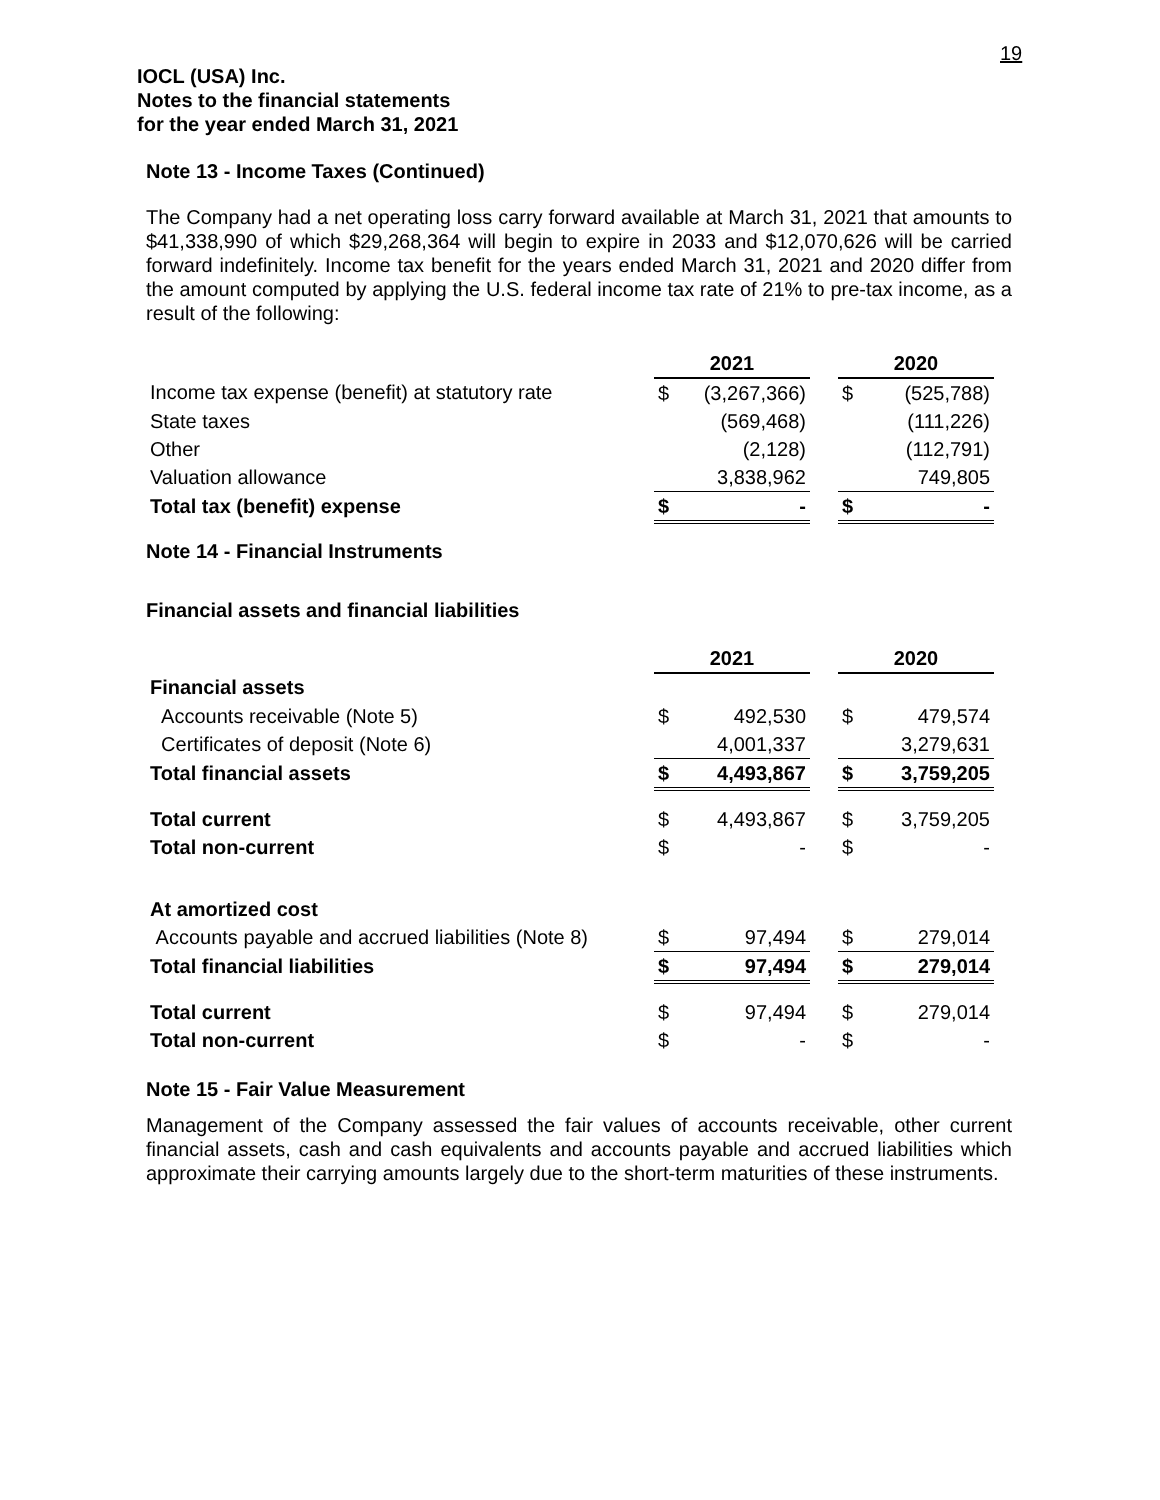19
IOCL (USA) Inc.
Notes to the financial statements
for the year ended March 31, 2021
Note 13 - Income Taxes (Continued)
The Company had a net operating loss carry forward available at March 31, 2021 that amounts to $41,338,990 of which $29,268,364 will begin to expire in 2033 and $12,070,626 will be carried forward indefinitely. Income tax benefit for the years ended March 31, 2021 and 2020 differ from the amount computed by applying the U.S. federal income tax rate of 21% to pre-tax income, as a result of the following:
| | 2021 | | | 2020 | |
| Income tax expense (benefit) at statutory rate | $ | (3,267,366) | | $ | (525,788) |
| State taxes | | (569,468) | | | (111,226) |
| Other | | (2,128) | | | (112,791) |
| Valuation allowance | | 3,838,962 | | | 749,805 |
| Total tax (benefit) expense | $ | - | | $ | - |
Note 14 - Financial Instruments
Financial assets and financial liabilities
| | 2021 | | | 2020 | |
| Financial assets | | | | | |
| Accounts receivable (Note 5) | $ | 492,530 | | $ | 479,574 |
| Certificates of deposit (Note 6) | | 4,001,337 | | | 3,279,631 |
| Total financial assets | $ | 4,493,867 | | $ | 3,759,205 |
| Total current | $ | 4,493,867 | | $ | 3,759,205 |
| Total non-current | $ | - | | $ | - |
| At amortized cost | | | | | |
| Accounts payable and accrued liabilities (Note 8) | $ | 97,494 | | $ | 279,014 |
| Total financial liabilities | $ | 97,494 | | $ | 279,014 |
| Total current | $ | 97,494 | | $ | 279,014 |
| Total non-current | $ | - | | $ | - |
Note 15 - Fair Value Measurement
Management of the Company assessed the fair values of accounts receivable, other current financial assets, cash and cash equivalents and accounts payable and accrued liabilities which approximate their carrying amounts largely due to the short-term maturities of these instruments.